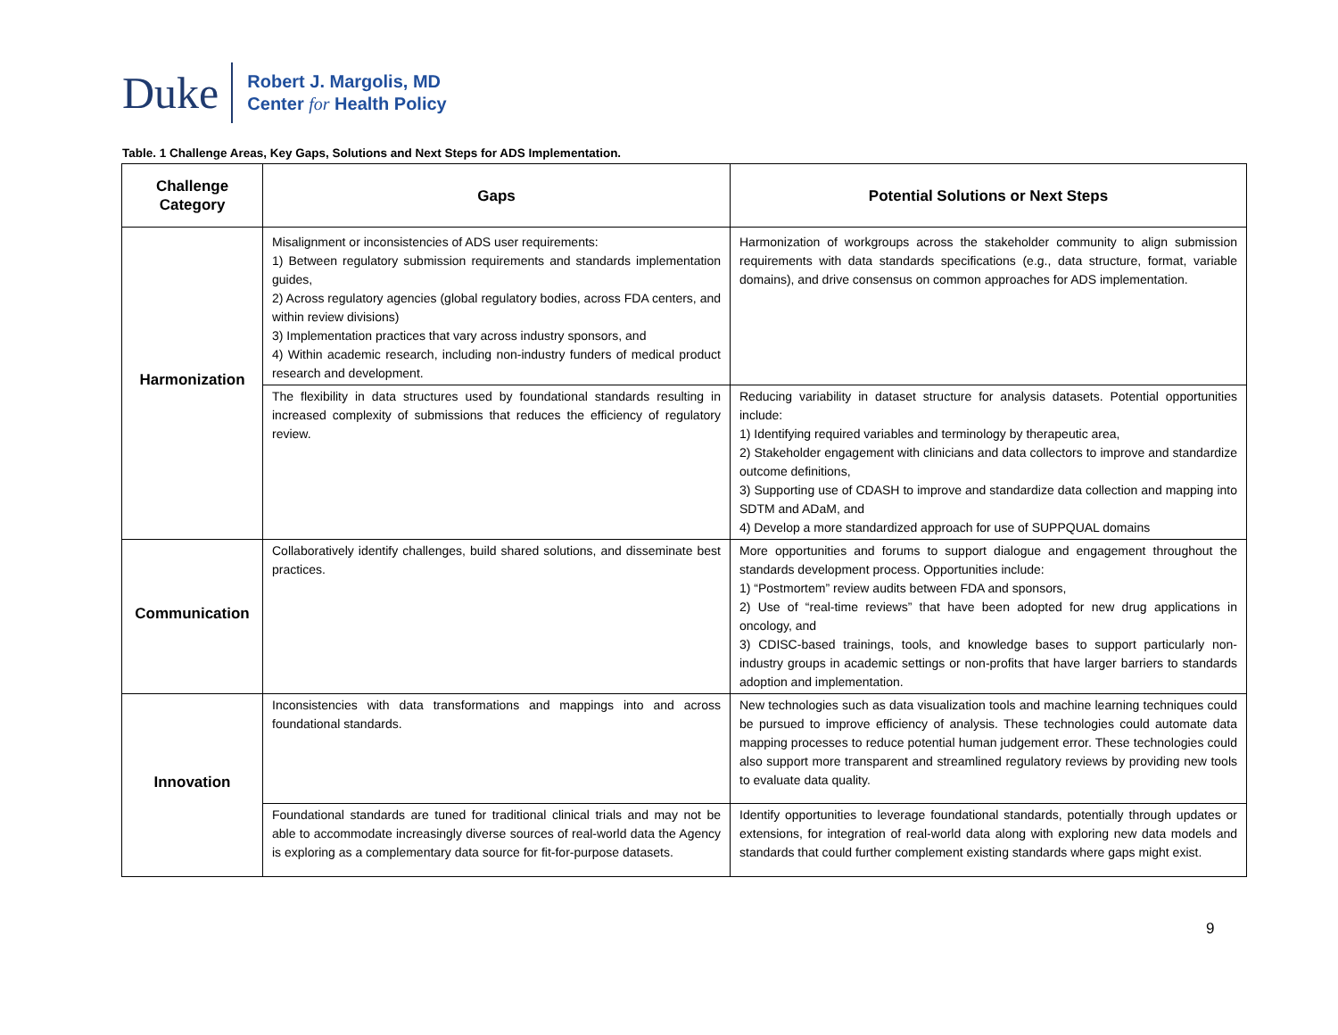Duke
Robert J. Margolis, MD
Center for Health Policy
Table. 1 Challenge Areas, Key Gaps, Solutions and Next Steps for ADS Implementation.
| Challenge Category | Gaps | Potential Solutions or Next Steps |
| --- | --- | --- |
| Harmonization | Misalignment or inconsistencies of ADS user requirements: 1) Between regulatory submission requirements and standards implementation guides, 2) Across regulatory agencies (global regulatory bodies, across FDA centers, and within review divisions) 3) Implementation practices that vary across industry sponsors, and 4) Within academic research, including non-industry funders of medical product research and development. | Harmonization of workgroups across the stakeholder community to align submission requirements with data standards specifications (e.g., data structure, format, variable domains), and drive consensus on common approaches for ADS implementation. |
| | The flexibility in data structures used by foundational standards resulting in increased complexity of submissions that reduces the efficiency of regulatory review. | Reducing variability in dataset structure for analysis datasets. Potential opportunities include: 1) Identifying required variables and terminology by therapeutic area, 2) Stakeholder engagement with clinicians and data collectors to improve and standardize outcome definitions, 3) Supporting use of CDASH to improve and standardize data collection and mapping into SDTM and ADaM, and 4) Develop a more standardized approach for use of SUPPQUAL domains |
| Communication | Collaboratively identify challenges, build shared solutions, and disseminate best practices. | More opportunities and forums to support dialogue and engagement throughout the standards development process. Opportunities include: 1) “Postmortem” review audits between FDA and sponsors, 2) Use of “real-time reviews” that have been adopted for new drug applications in oncology, and 3) CDISC-based trainings, tools, and knowledge bases to support particularly non-industry groups in academic settings or non-profits that have larger barriers to standards adoption and implementation. |
| Innovation | Inconsistencies with data transformations and mappings into and across foundational standards. | New technologies such as data visualization tools and machine learning techniques could be pursued to improve efficiency of analysis. These technologies could automate data mapping processes to reduce potential human judgement error. These technologies could also support more transparent and streamlined regulatory reviews by providing new tools to evaluate data quality. |
| | Foundational standards are tuned for traditional clinical trials and may not be able to accommodate increasingly diverse sources of real-world data the Agency is exploring as a complementary data source for fit-for-purpose datasets. | Identify opportunities to leverage foundational standards, potentially through updates or extensions, for integration of real-world data along with exploring new data models and standards that could further complement existing standards where gaps might exist. |
9